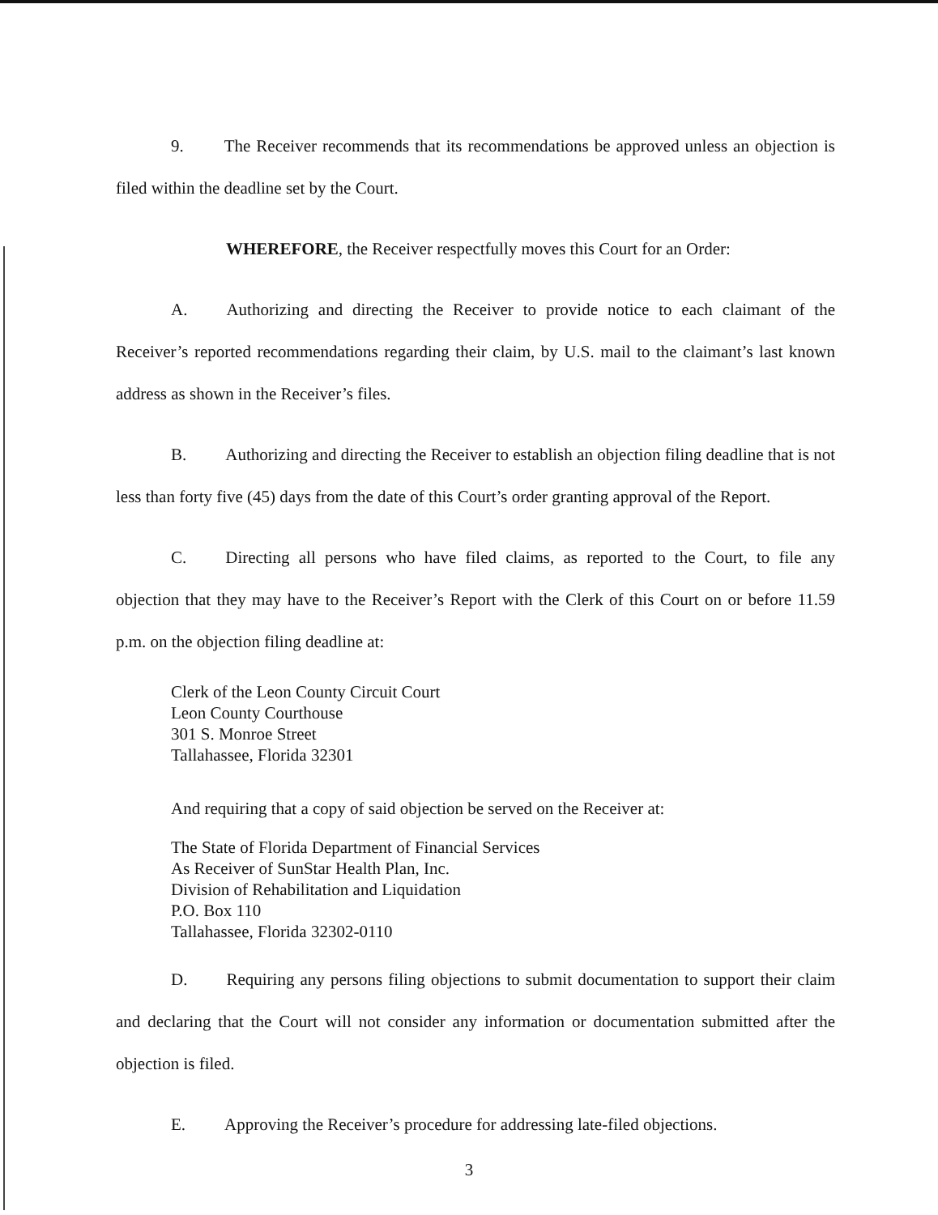9. The Receiver recommends that its recommendations be approved unless an objection is filed within the deadline set by the Court.
WHEREFORE, the Receiver respectfully moves this Court for an Order:
A. Authorizing and directing the Receiver to provide notice to each claimant of the Receiver’s reported recommendations regarding their claim, by U.S. mail to the claimant’s last known address as shown in the Receiver’s files.
B. Authorizing and directing the Receiver to establish an objection filing deadline that is not less than forty five (45) days from the date of this Court’s order granting approval of the Report.
C. Directing all persons who have filed claims, as reported to the Court, to file any objection that they may have to the Receiver’s Report with the Clerk of this Court on or before 11.59 p.m. on the objection filing deadline at:
Clerk of the Leon County Circuit Court
Leon County Courthouse
301 S. Monroe Street
Tallahassee, Florida 32301
And requiring that a copy of said objection be served on the Receiver at:
The State of Florida Department of Financial Services
As Receiver of SunStar Health Plan, Inc.
Division of Rehabilitation and Liquidation
P.O. Box 110
Tallahassee, Florida 32302-0110
D. Requiring any persons filing objections to submit documentation to support their claim and declaring that the Court will not consider any information or documentation submitted after the objection is filed.
E. Approving the Receiver’s procedure for addressing late-filed objections.
3